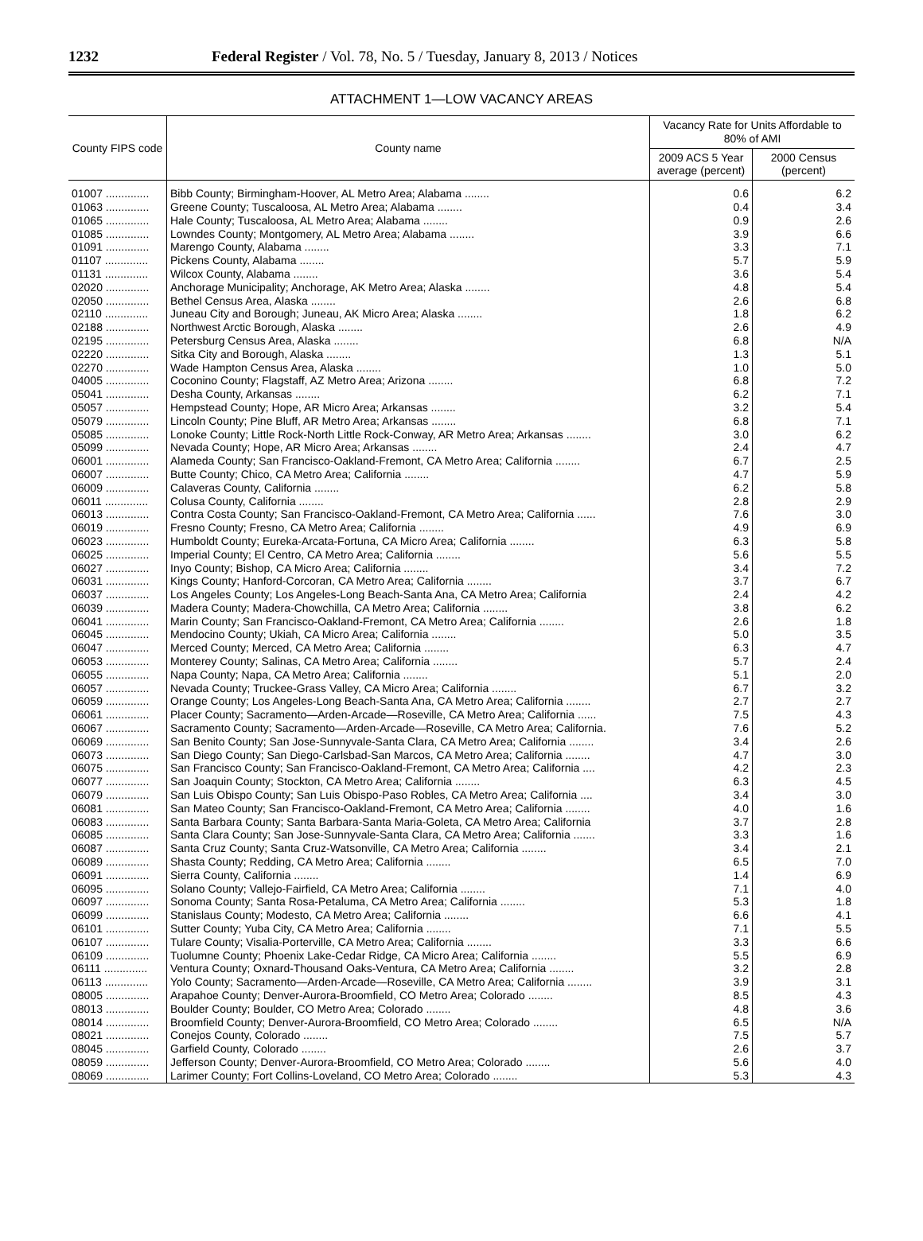1232 Federal Register / Vol. 78, No. 5 / Tuesday, January 8, 2013 / Notices
ATTACHMENT 1—LOW VACANCY AREAS
| County FIPS code | County name | Vacancy Rate for Units Affordable to 80% of AMI | |
| --- | --- | --- | --- |
| | | 2009 ACS 5 Year average (percent) | 2000 Census (percent) |
| 01007 .............. | Bibb County; Birmingham-Hoover, AL Metro Area; Alabama ........ | 0.6 | 6.2 |
| 01063 .............. | Greene County; Tuscaloosa, AL Metro Area; Alabama ........ | 0.4 | 3.4 |
| 01065 .............. | Hale County; Tuscaloosa, AL Metro Area; Alabama ........ | 0.9 | 2.6 |
| 01085 .............. | Lowndes County; Montgomery, AL Metro Area; Alabama ........ | 3.9 | 6.6 |
| 01091 .............. | Marengo County, Alabama ........ | 3.3 | 7.1 |
| 01107 .............. | Pickens County, Alabama ........ | 5.7 | 5.9 |
| 01131 .............. | Wilcox County, Alabama ........ | 3.6 | 5.4 |
| 02020 .............. | Anchorage Municipality; Anchorage, AK Metro Area; Alaska ........ | 4.8 | 5.4 |
| 02050 .............. | Bethel Census Area, Alaska ........ | 2.6 | 6.8 |
| 02110 .............. | Juneau City and Borough; Juneau, AK Micro Area; Alaska ........ | 1.8 | 6.2 |
| 02188 .............. | Northwest Arctic Borough, Alaska ........ | 2.6 | 4.9 |
| 02195 .............. | Petersburg Census Area, Alaska ........ | 6.8 | N/A |
| 02220 .............. | Sitka City and Borough, Alaska ........ | 1.3 | 5.1 |
| 02270 .............. | Wade Hampton Census Area, Alaska ........ | 1.0 | 5.0 |
| 04005 .............. | Coconino County; Flagstaff, AZ Metro Area; Arizona ........ | 6.8 | 7.2 |
| 05041 .............. | Desha County, Arkansas ........ | 6.2 | 7.1 |
| 05057 .............. | Hempstead County; Hope, AR Micro Area; Arkansas ........ | 3.2 | 5.4 |
| 05079 .............. | Lincoln County; Pine Bluff, AR Metro Area; Arkansas ........ | 6.8 | 7.1 |
| 05085 .............. | Lonoke County; Little Rock-North Little Rock-Conway, AR Metro Area; Arkansas ........ | 3.0 | 6.2 |
| 05099 .............. | Nevada County; Hope, AR Micro Area; Arkansas ........ | 2.4 | 4.7 |
| 06001 .............. | Alameda County; San Francisco-Oakland-Fremont, CA Metro Area; California ........ | 6.7 | 2.5 |
| 06007 .............. | Butte County; Chico, CA Metro Area; California ........ | 4.7 | 5.9 |
| 06009 .............. | Calaveras County, California ........ | 6.2 | 5.8 |
| 06011 .............. | Colusa County, California ........ | 2.8 | 2.9 |
| 06013 .............. | Contra Costa County; San Francisco-Oakland-Fremont, CA Metro Area; California ...... | 7.6 | 3.0 |
| 06019 .............. | Fresno County; Fresno, CA Metro Area; California ........ | 4.9 | 6.9 |
| 06023 .............. | Humboldt County; Eureka-Arcata-Fortuna, CA Micro Area; California ........ | 6.3 | 5.8 |
| 06025 .............. | Imperial County; El Centro, CA Metro Area; California ........ | 5.6 | 5.5 |
| 06027 .............. | Inyo County; Bishop, CA Micro Area; California ........ | 3.4 | 7.2 |
| 06031 .............. | Kings County; Hanford-Corcoran, CA Metro Area; California ........ | 3.7 | 6.7 |
| 06037 .............. | Los Angeles County; Los Angeles-Long Beach-Santa Ana, CA Metro Area; California | 2.4 | 4.2 |
| 06039 .............. | Madera County; Madera-Chowchilla, CA Metro Area; California ........ | 3.8 | 6.2 |
| 06041 .............. | Marin County; San Francisco-Oakland-Fremont, CA Metro Area; California ........ | 2.6 | 1.8 |
| 06045 .............. | Mendocino County; Ukiah, CA Micro Area; California ........ | 5.0 | 3.5 |
| 06047 .............. | Merced County; Merced, CA Metro Area; California ........ | 6.3 | 4.7 |
| 06053 .............. | Monterey County; Salinas, CA Metro Area; California ........ | 5.7 | 2.4 |
| 06055 .............. | Napa County; Napa, CA Metro Area; California ........ | 5.1 | 2.0 |
| 06057 .............. | Nevada County; Truckee-Grass Valley, CA Micro Area; California ........ | 6.7 | 3.2 |
| 06059 .............. | Orange County; Los Angeles-Long Beach-Santa Ana, CA Metro Area; California ........ | 2.7 | 2.7 |
| 06061 .............. | Placer County; Sacramento—Arden-Arcade—Roseville, CA Metro Area; California ...... | 7.5 | 4.3 |
| 06067 .............. | Sacramento County; Sacramento—Arden-Arcade—Roseville, CA Metro Area; California. | 7.6 | 5.2 |
| 06069 .............. | San Benito County; San Jose-Sunnyvale-Santa Clara, CA Metro Area; California ........ | 3.4 | 2.6 |
| 06073 .............. | San Diego County; San Diego-Carlsbad-San Marcos, CA Metro Area; California ........ | 4.7 | 3.0 |
| 06075 .............. | San Francisco County; San Francisco-Oakland-Fremont, CA Metro Area; California .... | 4.2 | 2.3 |
| 06077 .............. | San Joaquin County; Stockton, CA Metro Area; California ........ | 6.3 | 4.5 |
| 06079 .............. | San Luis Obispo County; San Luis Obispo-Paso Robles, CA Metro Area; California .... | 3.4 | 3.0 |
| 06081 .............. | San Mateo County; San Francisco-Oakland-Fremont, CA Metro Area; California ........ | 4.0 | 1.6 |
| 06083 .............. | Santa Barbara County; Santa Barbara-Santa Maria-Goleta, CA Metro Area; California | 3.7 | 2.8 |
| 06085 .............. | Santa Clara County; San Jose-Sunnyvale-Santa Clara, CA Metro Area; California ....... | 3.3 | 1.6 |
| 06087 .............. | Santa Cruz County; Santa Cruz-Watsonville, CA Metro Area; California ........ | 3.4 | 2.1 |
| 06089 .............. | Shasta County; Redding, CA Metro Area; California ........ | 6.5 | 7.0 |
| 06091 .............. | Sierra County, California ........ | 1.4 | 6.9 |
| 06095 .............. | Solano County; Vallejo-Fairfield, CA Metro Area; California ........ | 7.1 | 4.0 |
| 06097 .............. | Sonoma County; Santa Rosa-Petaluma, CA Metro Area; California ........ | 5.3 | 1.8 |
| 06099 .............. | Stanislaus County; Modesto, CA Metro Area; California ........ | 6.6 | 4.1 |
| 06101 .............. | Sutter County; Yuba City, CA Metro Area; California ........ | 7.1 | 5.5 |
| 06107 .............. | Tulare County; Visalia-Porterville, CA Metro Area; California ........ | 3.3 | 6.6 |
| 06109 .............. | Tuolumne County; Phoenix Lake-Cedar Ridge, CA Micro Area; California ........ | 5.5 | 6.9 |
| 06111 .............. | Ventura County; Oxnard-Thousand Oaks-Ventura, CA Metro Area; California ........ | 3.2 | 2.8 |
| 06113 .............. | Yolo County; Sacramento—Arden-Arcade—Roseville, CA Metro Area; California ........ | 3.9 | 3.1 |
| 08005 .............. | Arapahoe County; Denver-Aurora-Broomfield, CO Metro Area; Colorado ........ | 8.5 | 4.3 |
| 08013 .............. | Boulder County; Boulder, CO Metro Area; Colorado ........ | 4.8 | 3.6 |
| 08014 .............. | Broomfield County; Denver-Aurora-Broomfield, CO Metro Area; Colorado ........ | 6.5 | N/A |
| 08021 .............. | Conejos County, Colorado ........ | 7.5 | 5.7 |
| 08045 .............. | Garfield County, Colorado ........ | 2.6 | 3.7 |
| 08059 .............. | Jefferson County; Denver-Aurora-Broomfield, CO Metro Area; Colorado ........ | 5.6 | 4.0 |
| 08069 .............. | Larimer County; Fort Collins-Loveland, CO Metro Area; Colorado ........ | 5.3 | 4.3 |